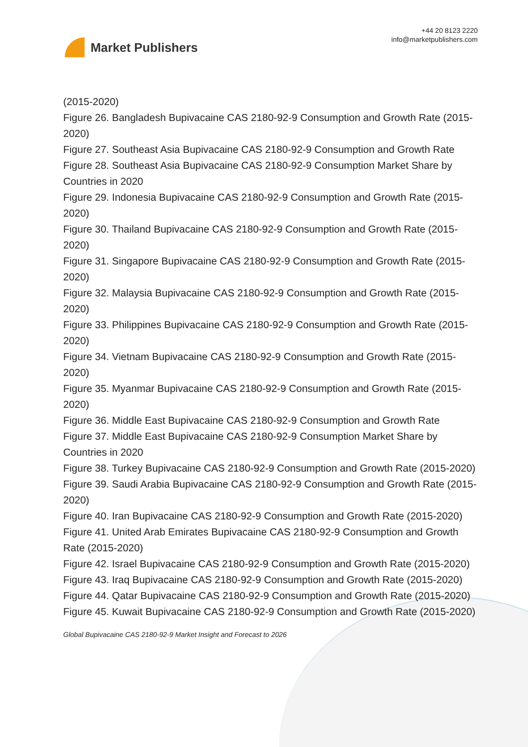Market Publishers
+44 20 8123 2220
info@marketpublishers.com
(2015-2020)
Figure 26. Bangladesh Bupivacaine CAS 2180-92-9 Consumption and Growth Rate (2015-2020)
Figure 27. Southeast Asia Bupivacaine CAS 2180-92-9 Consumption and Growth Rate
Figure 28. Southeast Asia Bupivacaine CAS 2180-92-9 Consumption Market Share by Countries in 2020
Figure 29. Indonesia Bupivacaine CAS 2180-92-9 Consumption and Growth Rate (2015-2020)
Figure 30. Thailand Bupivacaine CAS 2180-92-9 Consumption and Growth Rate (2015-2020)
Figure 31. Singapore Bupivacaine CAS 2180-92-9 Consumption and Growth Rate (2015-2020)
Figure 32. Malaysia Bupivacaine CAS 2180-92-9 Consumption and Growth Rate (2015-2020)
Figure 33. Philippines Bupivacaine CAS 2180-92-9 Consumption and Growth Rate (2015-2020)
Figure 34. Vietnam Bupivacaine CAS 2180-92-9 Consumption and Growth Rate (2015-2020)
Figure 35. Myanmar Bupivacaine CAS 2180-92-9 Consumption and Growth Rate (2015-2020)
Figure 36. Middle East Bupivacaine CAS 2180-92-9 Consumption and Growth Rate
Figure 37. Middle East Bupivacaine CAS 2180-92-9 Consumption Market Share by Countries in 2020
Figure 38. Turkey Bupivacaine CAS 2180-92-9 Consumption and Growth Rate (2015-2020)
Figure 39. Saudi Arabia Bupivacaine CAS 2180-92-9 Consumption and Growth Rate (2015-2020)
Figure 40. Iran Bupivacaine CAS 2180-92-9 Consumption and Growth Rate (2015-2020)
Figure 41. United Arab Emirates Bupivacaine CAS 2180-92-9 Consumption and Growth Rate (2015-2020)
Figure 42. Israel Bupivacaine CAS 2180-92-9 Consumption and Growth Rate (2015-2020)
Figure 43. Iraq Bupivacaine CAS 2180-92-9 Consumption and Growth Rate (2015-2020)
Figure 44. Qatar Bupivacaine CAS 2180-92-9 Consumption and Growth Rate (2015-2020)
Figure 45. Kuwait Bupivacaine CAS 2180-92-9 Consumption and Growth Rate (2015-2020)
Global Bupivacaine CAS 2180-92-9 Market Insight and Forecast to 2026